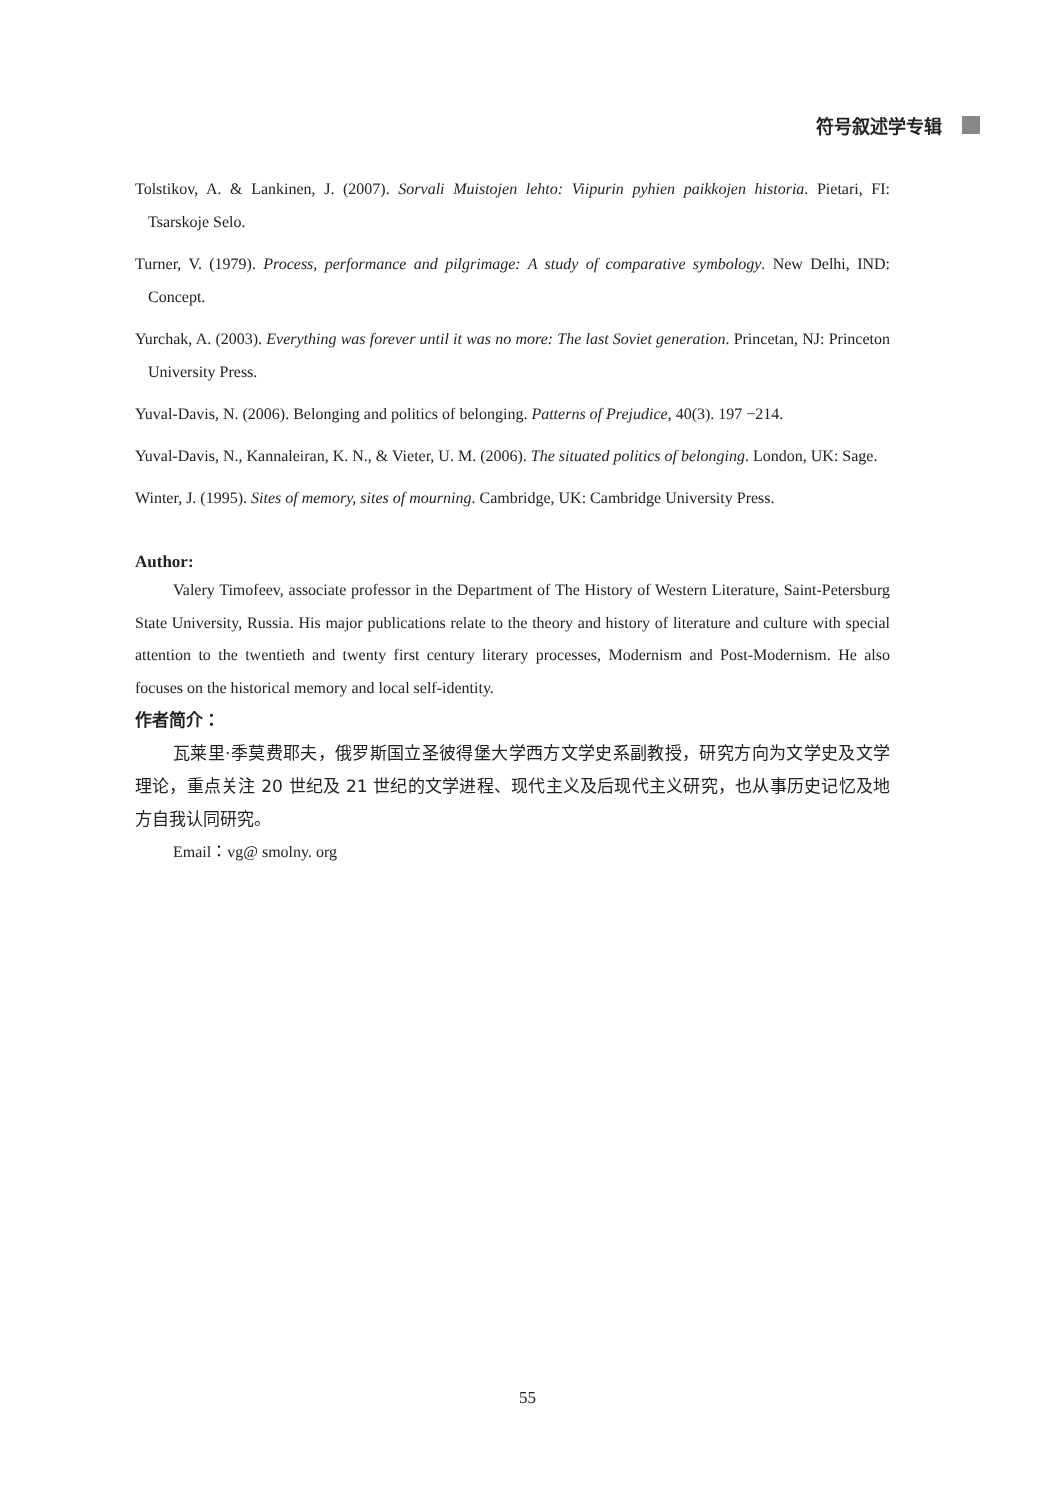符号叙述学专辑
Tolstikov, A. & Lankinen, J. (2007). Sorvali Muistojen lehto: Viipurin pyhien paikkojen historia. Pietari, FI: Tsarskoje Selo.
Turner, V. (1979). Process, performance and pilgrimage: A study of comparative symbology. New Delhi, IND: Concept.
Yurchak, A. (2003). Everything was forever until it was no more: The last Soviet generation. Princetan, NJ: Princeton University Press.
Yuval-Davis, N. (2006). Belonging and politics of belonging. Patterns of Prejudice, 40(3). 197 −214.
Yuval-Davis, N., Kannaleiran, K. N., & Vieter, U. M. (2006). The situated politics of belonging. London, UK: Sage.
Winter, J. (1995). Sites of memory, sites of mourning. Cambridge, UK: Cambridge University Press.
Author:
Valery Timofeev, associate professor in the Department of The History of Western Literature, Saint-Petersburg State University, Russia. His major publications relate to the theory and history of literature and culture with special attention to the twentieth and twenty first century literary processes, Modernism and Post-Modernism. He also focuses on the historical memory and local self-identity.
作者简介：
瓦莱里·季莫费耶夫，俄罗斯国立圣彼得堡大学西方文学史系副教授，研究方向为文学史及文学理论，重点关注 20 世纪及 21 世纪的文学进程、现代主义及后现代主义研究，也从事历史记忆及地方自我认同研究。
Email：vg@ smolny. org
55